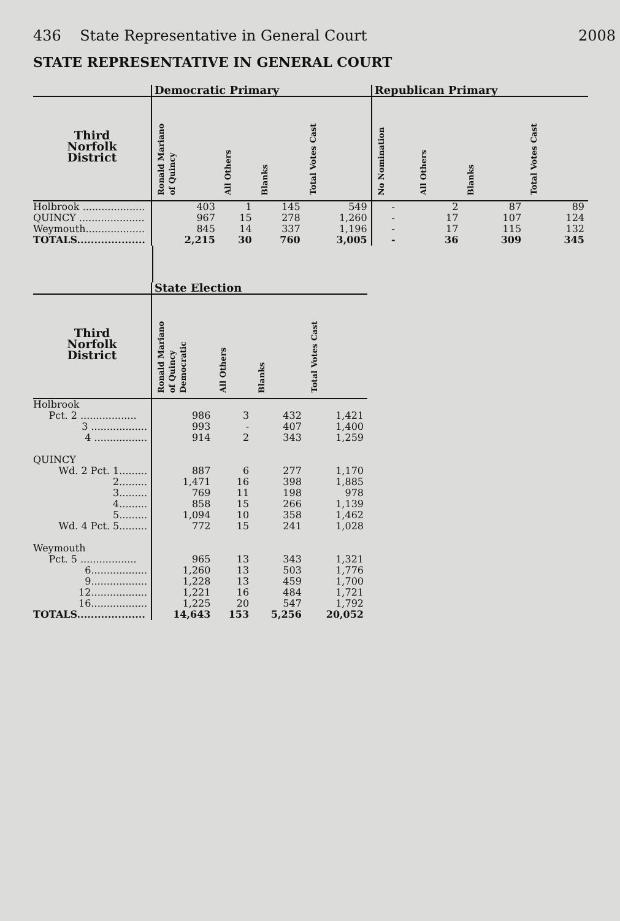436 State Representative in General Court 2008
STATE REPRESENTATIVE IN GENERAL COURT
| | Democratic Primary | | | | Republican Primary | | | |
| --- | --- | --- | --- | --- | --- | --- | --- | --- |
| Third Norfolk District | Ronald Mariano of Quincy | All Others | Blanks | Total Votes Cast | No Nomination | All Others | Blanks | Total Votes Cast |
| Holbrook .................... | 403 | 1 | 145 | 549 | - | 2 | 87 | 89 |
| QUINCY ..................... | 967 | 15 | 278 | 1,260 | - | 17 | 107 | 124 |
| Weymouth................... | 845 | 14 | 337 | 1,196 | - | 17 | 115 | 132 |
| TOTALS.................... | 2,215 | 30 | 760 | 3,005 | - | 36 | 309 | 345 |
| | State Election | | | |
| --- | --- | --- | --- | --- |
| Third Norfolk District | Ronald Mariano of Quincy Democratic | All Others | Blanks | Total Votes Cast |
| Holbrook | | | | |
| Pct. 2 .................. | 986 | 3 | 432 | 1,421 |
| 3 .................. | 993 | - | 407 | 1,400 |
| 4 ................. | 914 | 2 | 343 | 1,259 |
| QUINCY | | | | |
| Wd. 2 Pct. 1......... | 887 | 6 | 277 | 1,170 |
| 2......... | 1,471 | 16 | 398 | 1,885 |
| 3......... | 769 | 11 | 198 | 978 |
| 4......... | 858 | 15 | 266 | 1,139 |
| 5......... | 1,094 | 10 | 358 | 1,462 |
| Wd. 4 Pct. 5......... | 772 | 15 | 241 | 1,028 |
| Weymouth | | | | |
| Pct. 5 .................. | 965 | 13 | 343 | 1,321 |
| 6.................. | 1,260 | 13 | 503 | 1,776 |
| 9.................. | 1,228 | 13 | 459 | 1,700 |
| 12.................. | 1,221 | 16 | 484 | 1,721 |
| 16.................. | 1,225 | 20 | 547 | 1,792 |
| TOTALS.................... | 14,643 | 153 | 5,256 | 20,052 |